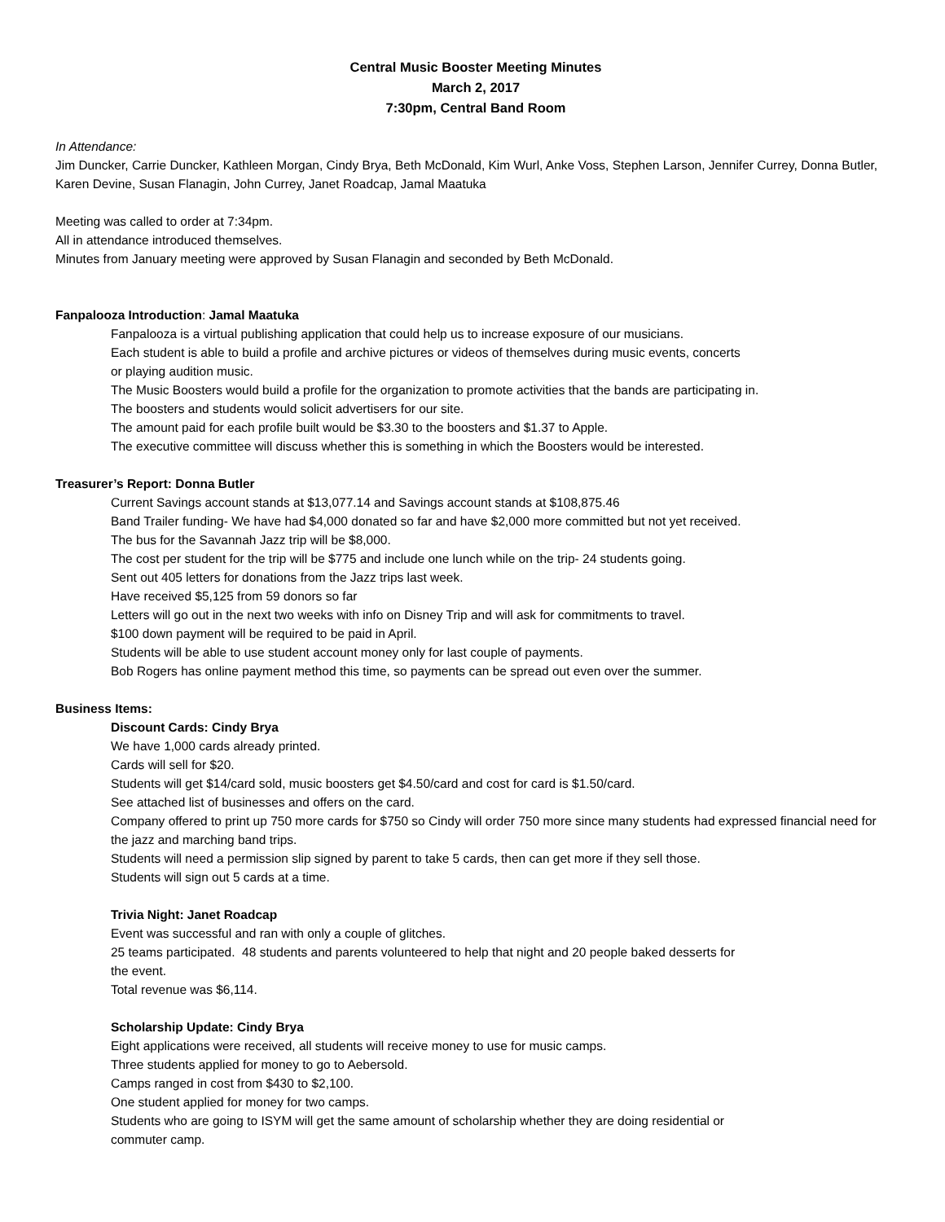Central Music Booster Meeting Minutes
March 2, 2017
7:30pm, Central Band Room
In Attendance:
Jim Duncker, Carrie Duncker, Kathleen Morgan, Cindy Brya, Beth McDonald, Kim Wurl, Anke Voss, Stephen Larson, Jennifer Currey, Donna Butler, Karen Devine, Susan Flanagin, John Currey, Janet Roadcap, Jamal Maatuka
Meeting was called to order at 7:34pm.
All in attendance introduced themselves.
Minutes from January meeting were approved by Susan Flanagin and seconded by Beth McDonald.
Fanpalooza Introduction: Jamal Maatuka
Fanpalooza is a virtual publishing application that could help us to increase exposure of our musicians.
Each student is able to build a profile and archive pictures or videos of themselves during music events, concerts
or playing audition music.
The Music Boosters would build a profile for the organization to promote activities that the bands are participating in.
The boosters and students would solicit advertisers for our site.
The amount paid for each profile built would be $3.30 to the boosters and $1.37 to Apple.
The executive committee will discuss whether this is something in which the Boosters would be interested.
Treasurer’s Report: Donna Butler
Current Savings account stands at $13,077.14 and Savings account stands at $108,875.46
Band Trailer funding- We have had $4,000 donated so far and have $2,000 more committed but not yet received.
The bus for the Savannah Jazz trip will be $8,000.
The cost per student for the trip will be $775 and include one lunch while on the trip- 24 students going.
Sent out 405 letters for donations from the Jazz trips last week.
Have received $5,125 from 59 donors so far
Letters will go out in the next two weeks with info on Disney Trip and will ask for commitments to travel.
$100 down payment will be required to be paid in April.
Students will be able to use student account money only for last couple of payments.
Bob Rogers has online payment method this time, so payments can be spread out even over the summer.
Business Items:
Discount Cards: Cindy Brya
We have 1,000 cards already printed.
Cards will sell for $20.
Students will get $14/card sold, music boosters get $4.50/card and cost for card is $1.50/card.
See attached list of businesses and offers on the card.
Company offered to print up 750 more cards for $750 so Cindy will order 750 more since many students had expressed financial need for the jazz and marching band trips.
Students will need a permission slip signed by parent to take 5 cards, then can get more if they sell those.
Students will sign out 5 cards at a time.
Trivia Night: Janet Roadcap
Event was successful and ran with only a couple of glitches.
25 teams participated. 48 students and parents volunteered to help that night and 20 people baked desserts for
the event.
Total revenue was $6,114.
Scholarship Update: Cindy Brya
Eight applications were received, all students will receive money to use for music camps.
Three students applied for money to go to Aebersold.
Camps ranged in cost from $430 to $2,100.
One student applied for money for two camps.
Students who are going to ISYM will get the same amount of scholarship whether they are doing residential or
commuter camp.